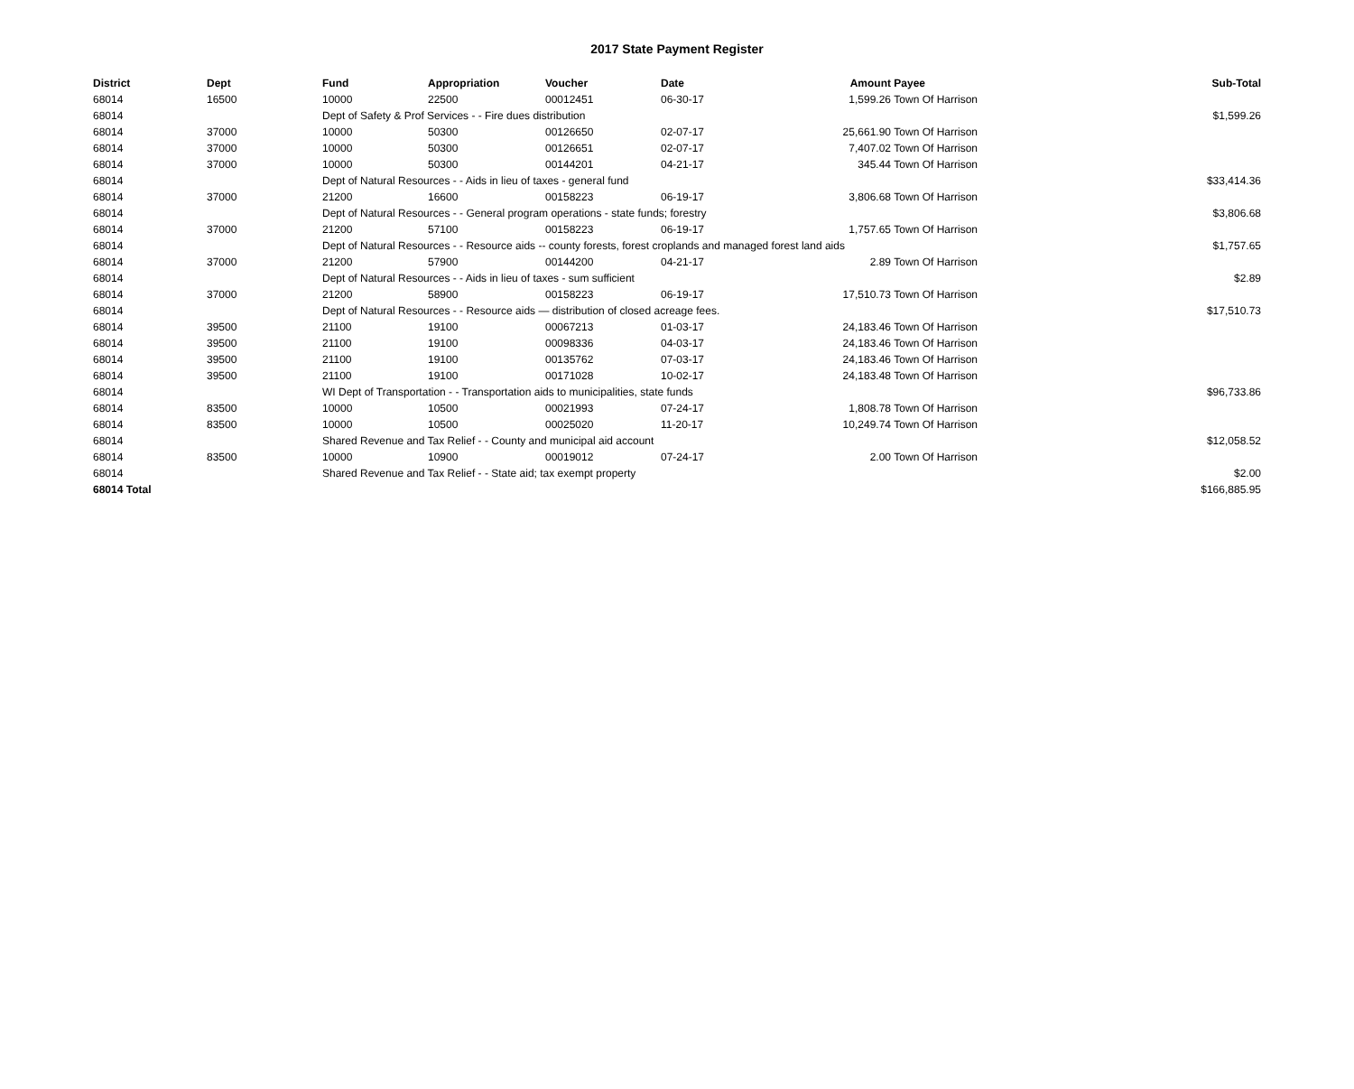2017 State Payment Register
| District | Dept | Fund | Appropriation | Voucher | Date | Amount | Payee | Sub-Total |
| --- | --- | --- | --- | --- | --- | --- | --- | --- |
| 68014 | 16500 | 10000 | 22500 | 00012451 | 06-30-17 | 1,599.26 | Town Of Harrison | |
| 68014 | | Dept of Safety & Prof Services - - Fire dues distribution | | | | | | $1,599.26 |
| 68014 | 37000 | 10000 | 50300 | 00126650 | 02-07-17 | 25,661.90 | Town Of Harrison | |
| 68014 | 37000 | 10000 | 50300 | 00126651 | 02-07-17 | 7,407.02 | Town Of Harrison | |
| 68014 | 37000 | 10000 | 50300 | 00144201 | 04-21-17 | 345.44 | Town Of Harrison | |
| 68014 | | Dept of Natural Resources - - Aids in lieu of taxes - general fund | | | | | | $33,414.36 |
| 68014 | 37000 | 21200 | 16600 | 00158223 | 06-19-17 | 3,806.68 | Town Of Harrison | |
| 68014 | | Dept of Natural Resources - - General program operations - state funds; forestry | | | | | | $3,806.68 |
| 68014 | 37000 | 21200 | 57100 | 00158223 | 06-19-17 | 1,757.65 | Town Of Harrison | |
| 68014 | | Dept of Natural Resources - - Resource aids -- county forests, forest croplands and managed forest land aids | | | | | | $1,757.65 |
| 68014 | 37000 | 21200 | 57900 | 00144200 | 04-21-17 | 2.89 | Town Of Harrison | |
| 68014 | | Dept of Natural Resources - - Aids in lieu of taxes - sum sufficient | | | | | | $2.89 |
| 68014 | 37000 | 21200 | 58900 | 00158223 | 06-19-17 | 17,510.73 | Town Of Harrison | |
| 68014 | | Dept of Natural Resources - - Resource aids — distribution of closed acreage fees. | | | | | | $17,510.73 |
| 68014 | 39500 | 21100 | 19100 | 00067213 | 01-03-17 | 24,183.46 | Town Of Harrison | |
| 68014 | 39500 | 21100 | 19100 | 00098336 | 04-03-17 | 24,183.46 | Town Of Harrison | |
| 68014 | 39500 | 21100 | 19100 | 00135762 | 07-03-17 | 24,183.46 | Town Of Harrison | |
| 68014 | 39500 | 21100 | 19100 | 00171028 | 10-02-17 | 24,183.48 | Town Of Harrison | |
| 68014 | | WI Dept of Transportation - - Transportation aids to municipalities, state funds | | | | | | $96,733.86 |
| 68014 | 83500 | 10000 | 10500 | 00021993 | 07-24-17 | 1,808.78 | Town Of Harrison | |
| 68014 | 83500 | 10000 | 10500 | 00025020 | 11-20-17 | 10,249.74 | Town Of Harrison | |
| 68014 | | Shared Revenue and Tax Relief - - County and municipal aid account | | | | | | $12,058.52 |
| 68014 | 83500 | 10000 | 10900 | 00019012 | 07-24-17 | 2.00 | Town Of Harrison | |
| 68014 | | Shared Revenue and Tax Relief - - State aid; tax exempt property | | | | | | $2.00 |
| 68014 Total | | | | | | | | $166,885.95 |